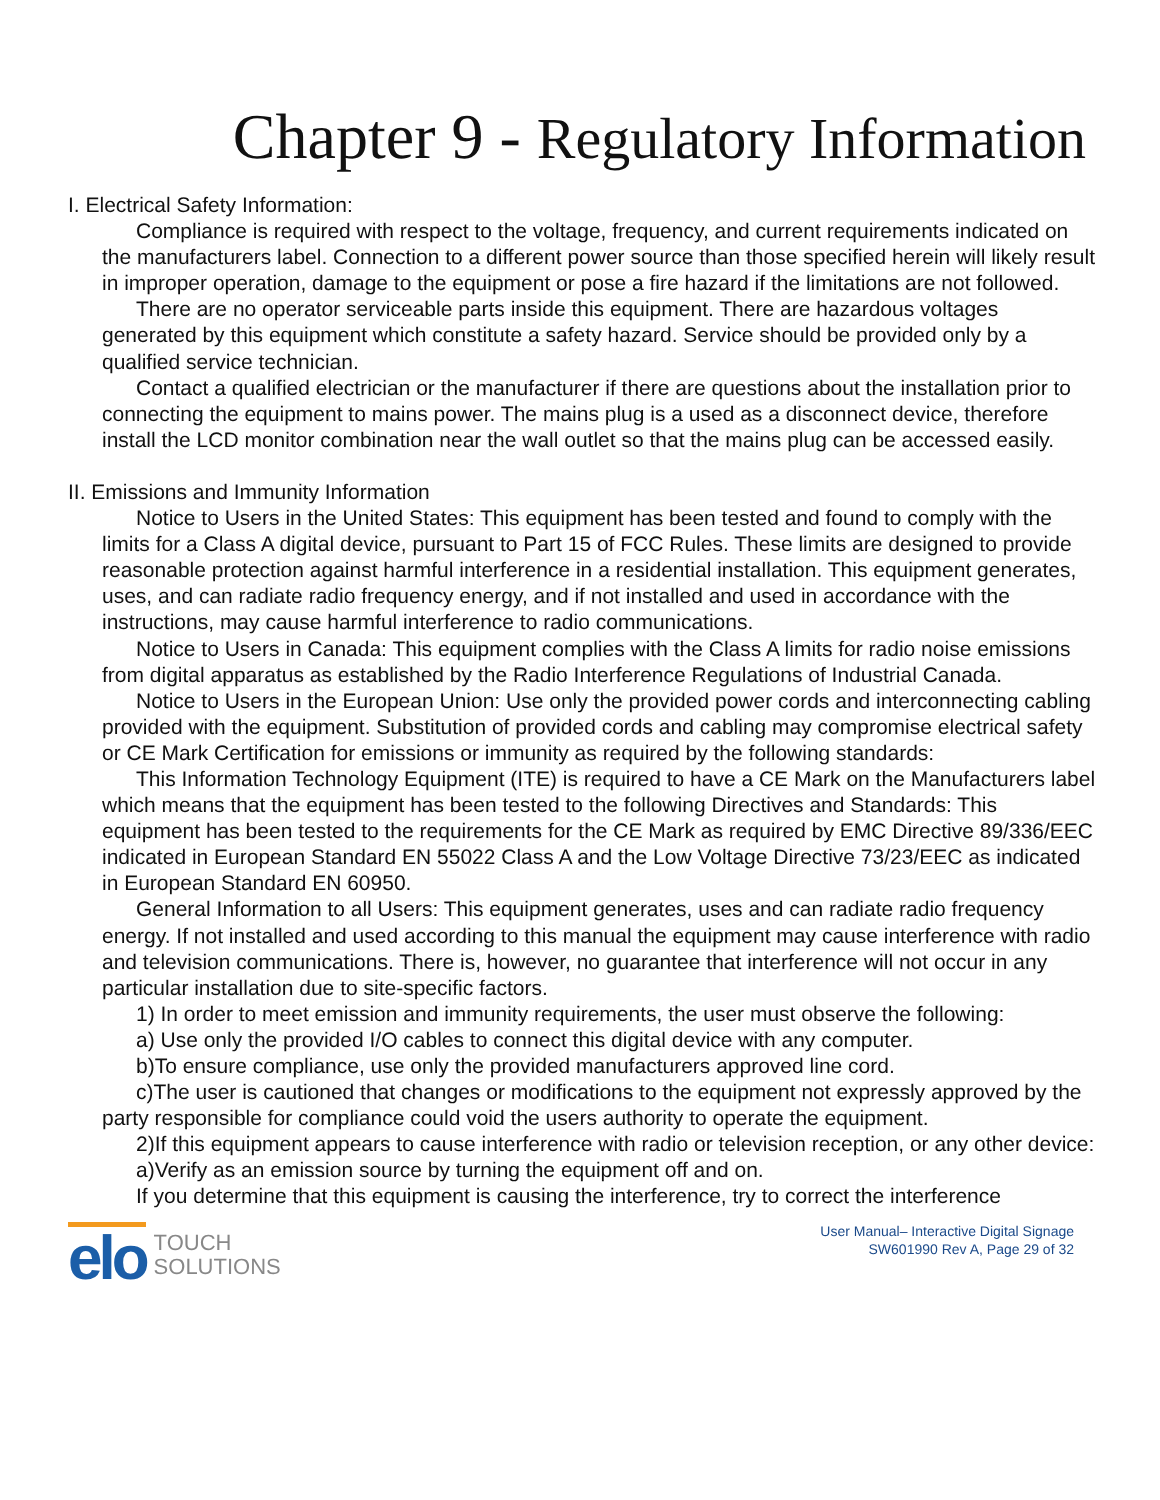Chapter 9 - Regulatory Information
I. Electrical Safety Information:
Compliance is required with respect to the voltage, frequency, and current requirements indicated on the manufacturers label. Connection to a different power source than those specified herein will likely result in improper operation, damage to the equipment or pose a fire hazard if the limitations are not followed.
There are no operator serviceable parts inside this equipment. There are hazardous voltages generated by this equipment which constitute a safety hazard. Service should be provided only by a qualified service technician.
Contact a qualified electrician or the manufacturer if there are questions about the installation prior to connecting the equipment to mains power. The mains plug is a used as a disconnect device, therefore install the LCD monitor combination near the wall outlet so that the mains plug can be accessed easily.
II. Emissions and Immunity Information
Notice to Users in the United States: This equipment has been tested and found to comply with the limits for a Class A digital device, pursuant to Part 15 of FCC Rules. These limits are designed to provide reasonable protection against harmful interference in a residential installation. This equipment generates, uses, and can radiate radio frequency energy, and if not installed and used in accordance with the instructions, may cause harmful interference to radio communications.
Notice to Users in Canada: This equipment complies with the Class A limits for radio noise emissions from digital apparatus as established by the Radio Interference Regulations of Industrial Canada.
Notice to Users in the European Union: Use only the provided power cords and interconnecting cabling provided with the equipment. Substitution of provided cords and cabling may compromise electrical safety or CE Mark Certification for emissions or immunity as required by the following standards:
This Information Technology Equipment (ITE) is required to have a CE Mark on the Manufacturers label which means that the equipment has been tested to the following Directives and Standards: This equipment has been tested to the requirements for the CE Mark as required by EMC Directive 89/336/EEC indicated in European Standard EN 55022 Class A and the Low Voltage Directive 73/23/EEC as indicated in European Standard EN 60950.
General Information to all Users: This equipment generates, uses and can radiate radio frequency energy. If not installed and used according to this manual the equipment may cause interference with radio and television communications. There is, however, no guarantee that interference will not occur in any particular installation due to site-specific factors.
1) In order to meet emission and immunity requirements, the user must observe the following:
a) Use only the provided I/O cables to connect this digital device with any computer.
b)To ensure compliance, use only the provided manufacturers approved line cord.
c)The user is cautioned that changes or modifications to the equipment not expressly approved by the party responsible for compliance could void the users authority to operate the equipment.
2)If this equipment appears to cause interference with radio or television reception, or any other device:
a)Verify as an emission source by turning the equipment off and on.
If you determine that this equipment is causing the interference, try to correct the interference
elo
TOUCH
SOLUTIONS
User Manual– Interactive Digital Signage
SW601990 Rev A, Page 29 of 32